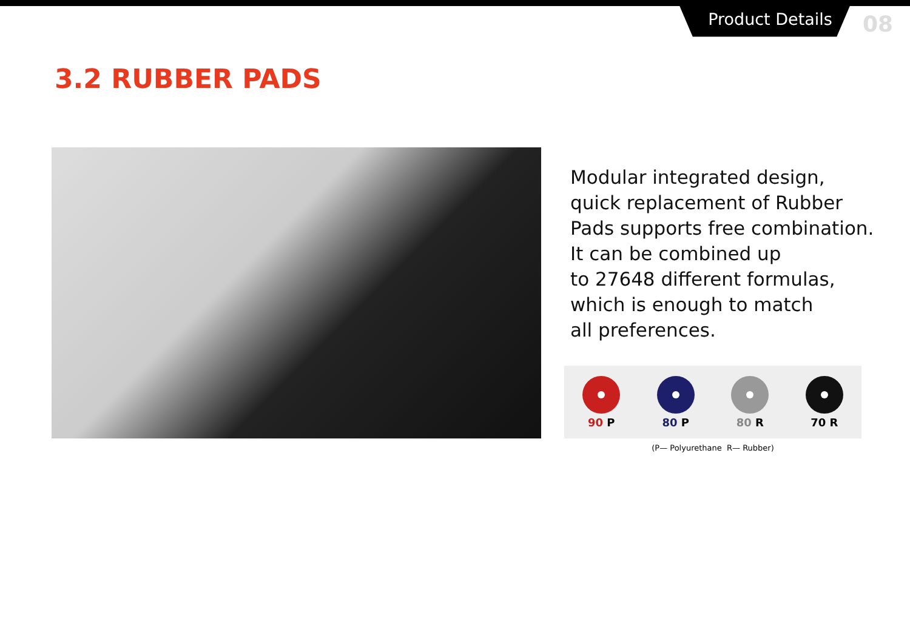Product Details
08
3.2 RUBBER PADS
Modular integrated design,
quick replacement of Rubber
Pads supports free combination.
It can be combined up
to 27648 different formulas,
which is enough to match
all preferences.
90 P 80 P 80 R 70 R
(P— Polyurethane R— Rubber)